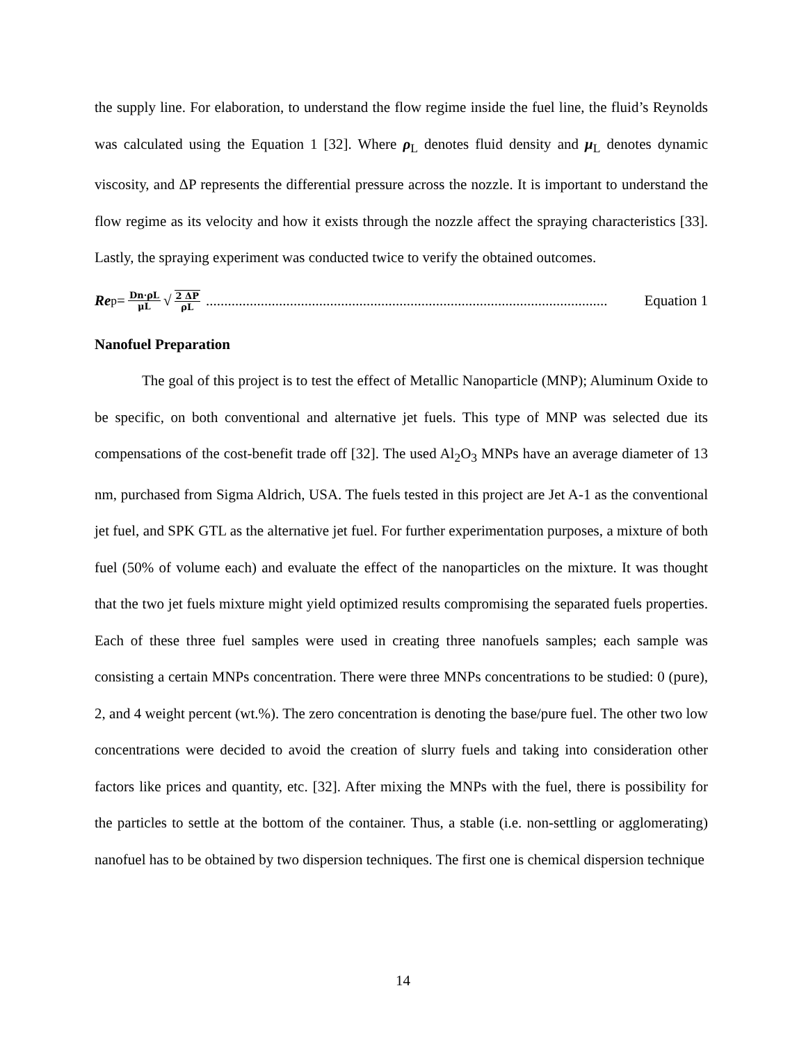the supply line. For elaboration, to understand the flow regime inside the fuel line, the fluid’s Reynolds was calculated using the Equation 1 [32]. Where ρ<sub>L</sub> denotes fluid density and μ<sub>L</sub> denotes dynamic viscosity, and ΔP represents the differential pressure across the nozzle. It is important to understand the flow regime as its velocity and how it exists through the nozzle affect the spraying characteristics [33]. Lastly, the spraying experiment was conducted twice to verify the obtained outcomes.
Re<sub>p</sub>= Dn·ρL μL √ 2 ΔP ρL.............................................................................................................. Equation 1
Nanofuel Preparation
The goal of this project is to test the effect of Metallic Nanoparticle (MNP); Aluminum Oxide to be specific, on both conventional and alternative jet fuels. This type of MNP was selected due its compensations of the cost-benefit trade off [32]. The used Al<sub>2</sub>O<sub>3</sub> MNPs have an average diameter of 13 nm, purchased from Sigma Aldrich, USA. The fuels tested in this project are Jet A-1 as the conventional jet fuel, and SPK GTL as the alternative jet fuel. For further experimentation purposes, a mixture of both fuel (50% of volume each) and evaluate the effect of the nanoparticles on the mixture. It was thought that the two jet fuels mixture might yield optimized results compromising the separated fuels properties. Each of these three fuel samples were used in creating three nanofuels samples; each sample was consisting a certain MNPs concentration. There were three MNPs concentrations to be studied: 0 (pure), 2, and 4 weight percent (wt.%). The zero concentration is denoting the base/pure fuel. The other two low concentrations were decided to avoid the creation of slurry fuels and taking into consideration other factors like prices and quantity, etc. [32]. After mixing the MNPs with the fuel, there is possibility for the particles to settle at the bottom of the container. Thus, a stable (i.e. non-settling or agglomerating) nanofuel has to be obtained by two dispersion techniques. The first one is chemical dispersion technique
14